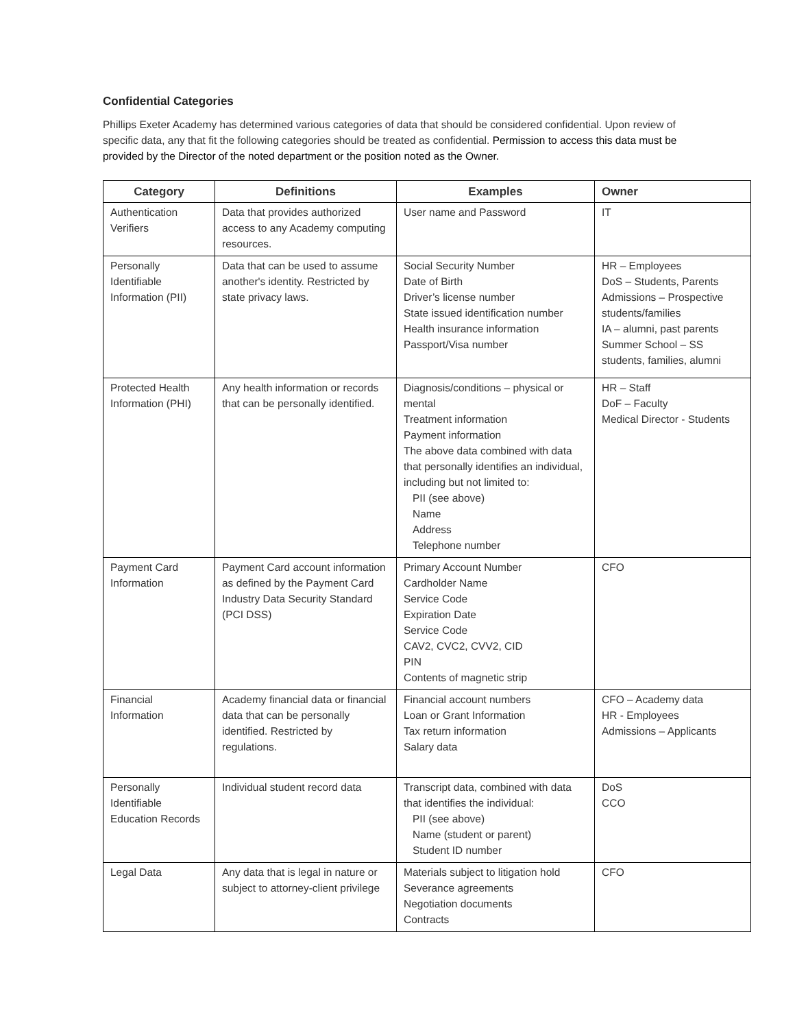Confidential Categories
Phillips Exeter Academy has determined various categories of data that should be considered confidential. Upon review of specific data, any that fit the following categories should be treated as confidential. Permission to access this data must be provided by the Director of the noted department or the position noted as the Owner.
| Category | Definitions | Examples | Owner |
| --- | --- | --- | --- |
| Authentication Verifiers | Data that provides authorized access to any Academy computing resources. | User name and Password | IT |
| Personally Identifiable Information (PII) | Data that can be used to assume another's identity. Restricted by state privacy laws. | Social Security Number Date of Birth Driver’s license number State issued identification number Health insurance information Passport/Visa number | HR – Employees DoS – Students, Parents Admissions – Prospective students/families IA – alumni, past parents Summer School – SS students, families, alumni |
| Protected Health Information (PHI) | Any health information or records that can be personally identified. | Diagnosis/conditions – physical or mental Treatment information Payment information The above data combined with data that personally identifies an individual, including but not limited to: PII (see above) Name Address Telephone number | HR – Staff DoF – Faculty Medical Director - Students |
| Payment Card Information | Payment Card account information as defined by the Payment Card Industry Data Security Standard (PCI DSS) | Primary Account Number Cardholder Name Service Code Expiration Date Service Code CAV2, CVC2, CVV2, CID PIN Contents of magnetic strip | CFO |
| Financial Information | Academy financial data or financial data that can be personally identified. Restricted by regulations. | Financial account numbers Loan or Grant Information Tax return information Salary data | CFO – Academy data HR - Employees Admissions – Applicants |
| Personally Identifiable Education Records | Individual student record data | Transcript data, combined with data that identifies the individual: PII (see above) Name (student or parent) Student ID number | DoS CCO |
| Legal Data | Any data that is legal in nature or subject to attorney-client privilege | Materials subject to litigation hold Severance agreements Negotiation documents Contracts | CFO |